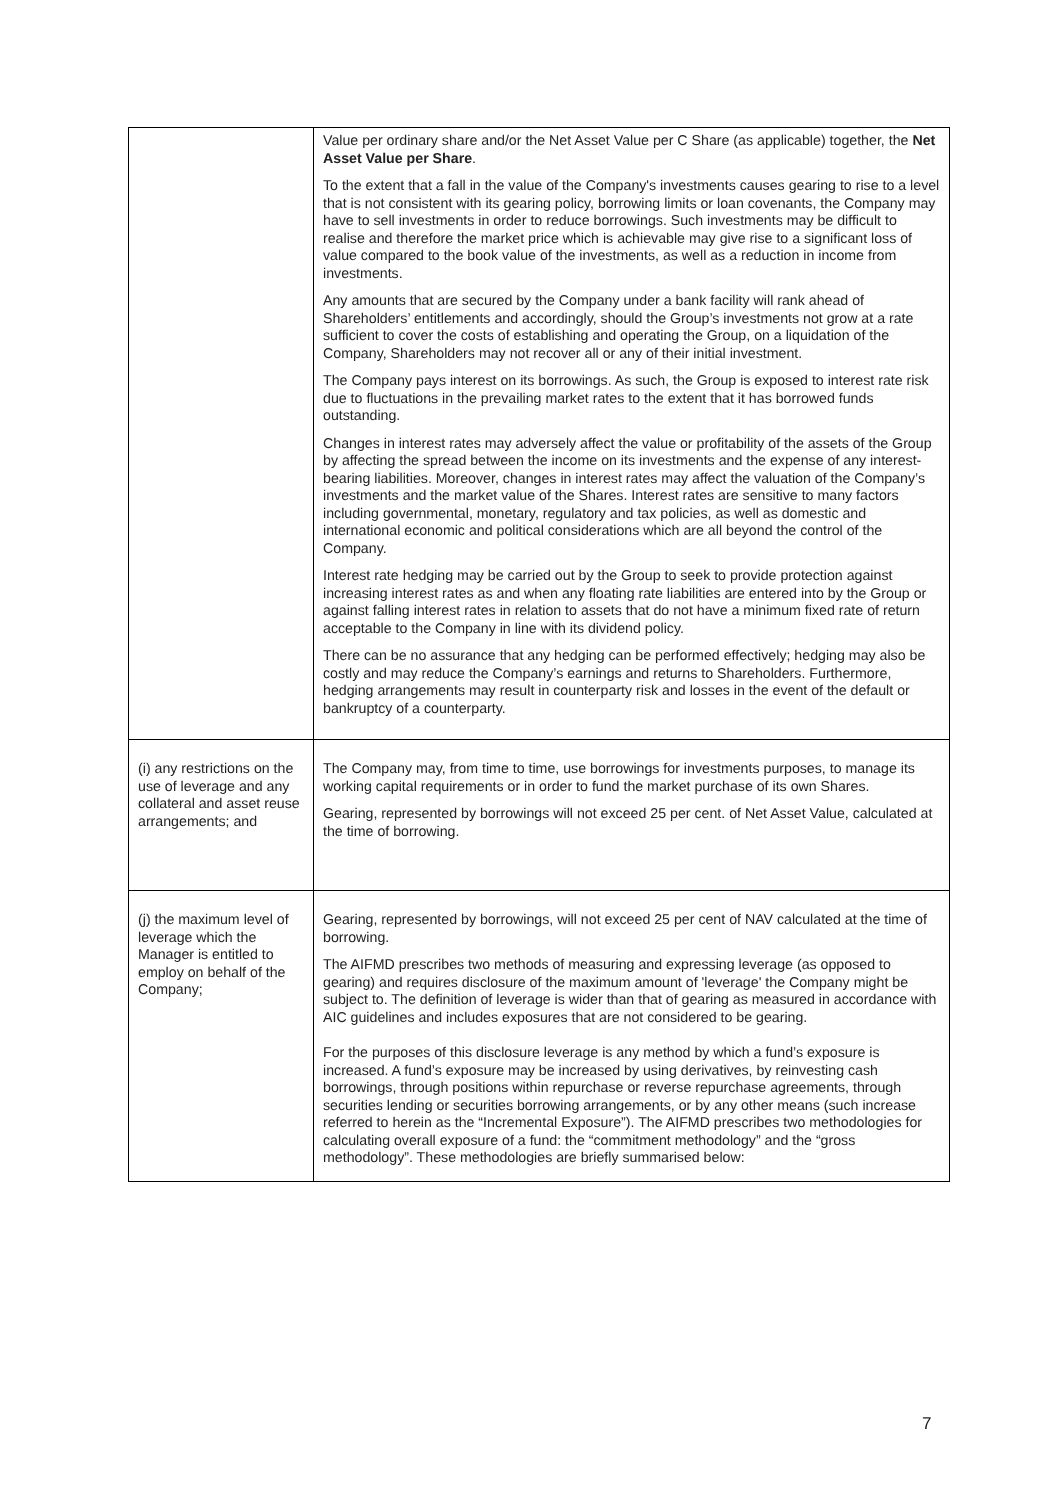| | Value per ordinary share and/or the Net Asset Value per C Share (as applicable) together, the Net Asset Value per Share . To the extent that a fall in the value of the Company's investments causes gearing to rise to a level that is not consistent with its gearing policy, borrowing limits or loan covenants, the Company may have to sell investments in order to reduce borrowings. Such investments may be difficult to realise and therefore the market price which is achievable may give rise to a significant loss of value compared to the book value of the investments, as well as a reduction in income from investments. Any amounts that are secured by the Company under a bank facility will rank ahead of Shareholders’ entitlements and accordingly, should the Group’s investments not grow at a rate sufficient to cover the costs of establishing and operating the Group, on a liquidation of the Company, Shareholders may not recover all or any of their initial investment. The Company pays interest on its borrowings. As such, the Group is exposed to interest rate risk due to fluctuations in the prevailing market rates to the extent that it has borrowed funds outstanding. Changes in interest rates may adversely affect the value or profitability of the assets of the Group by affecting the spread between the income on its investments and the expense of any interest-bearing liabilities. Moreover, changes in interest rates may affect the valuation of the Company’s investments and the market value of the Shares. Interest rates are sensitive to many factors including governmental, monetary, regulatory and tax policies, as well as domestic and international economic and political considerations which are all beyond the control of the Company. Interest rate hedging may be carried out by the Group to seek to provide protection against increasing interest rates as and when any floating rate liabilities are entered into by the Group or against falling interest rates in relation to assets that do not have a minimum fixed rate of return acceptable to the Company in line with its dividend policy. There can be no assurance that any hedging can be performed effectively; hedging may also be costly and may reduce the Company’s earnings and returns to Shareholders. Furthermore, hedging arrangements may result in counterparty risk and losses in the event of the default or bankruptcy of a counterparty. |
| (i) any restrictions on the use of leverage and any collateral and asset reuse arrangements; and | The Company may, from time to time, use borrowings for investments purposes, to manage its working capital requirements or in order to fund the market purchase of its own Shares. Gearing, represented by borrowings will not exceed 25 per cent. of Net Asset Value, calculated at the time of borrowing. |
| (j) the maximum level of leverage which the Manager is entitled to employ on behalf of the Company; | Gearing, represented by borrowings, will not exceed 25 per cent of NAV calculated at the time of borrowing. The AIFMD prescribes two methods of measuring and expressing leverage (as opposed to gearing) and requires disclosure of the maximum amount of 'leverage' the Company might be subject to. The definition of leverage is wider than that of gearing as measured in accordance with AIC guidelines and includes exposures that are not considered to be gearing. For the purposes of this disclosure leverage is any method by which a fund’s exposure is increased. A fund’s exposure may be increased by using derivatives, by reinvesting cash borrowings, through positions within repurchase or reverse repurchase agreements, through securities lending or securities borrowing arrangements, or by any other means (such increase referred to herein as the “Incremental Exposure”). The AIFMD prescribes two methodologies for calculating overall exposure of a fund: the “commitment methodology” and the “gross methodology”. These methodologies are briefly summarised below: |
7